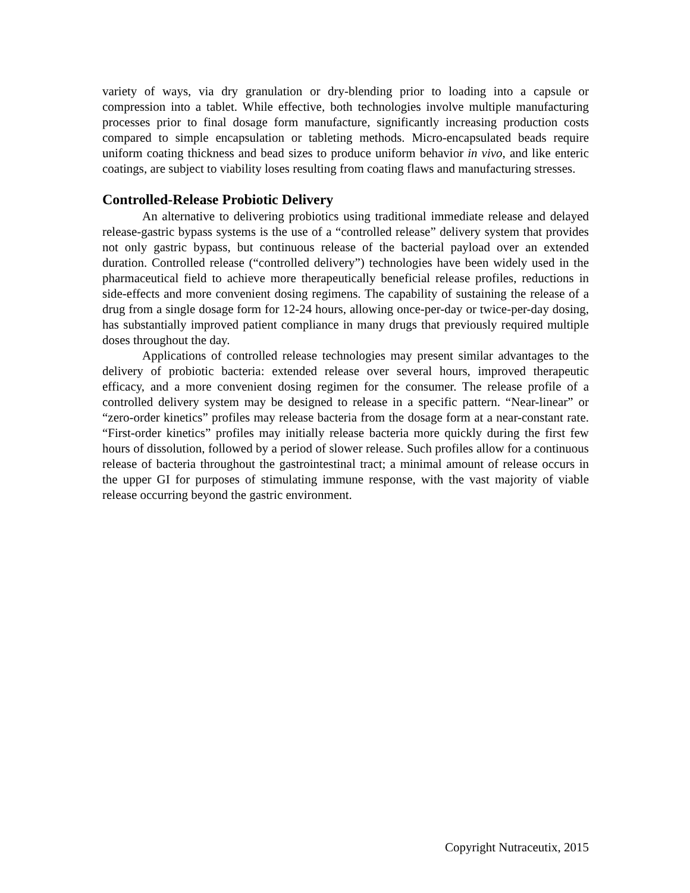variety of ways, via dry granulation or dry-blending prior to loading into a capsule or compression into a tablet. While effective, both technologies involve multiple manufacturing processes prior to final dosage form manufacture, significantly increasing production costs compared to simple encapsulation or tableting methods. Micro-encapsulated beads require uniform coating thickness and bead sizes to produce uniform behavior in vivo, and like enteric coatings, are subject to viability loses resulting from coating flaws and manufacturing stresses.
Controlled-Release Probiotic Delivery
An alternative to delivering probiotics using traditional immediate release and delayed release-gastric bypass systems is the use of a “controlled release” delivery system that provides not only gastric bypass, but continuous release of the bacterial payload over an extended duration. Controlled release (“controlled delivery”) technologies have been widely used in the pharmaceutical field to achieve more therapeutically beneficial release profiles, reductions in side-effects and more convenient dosing regimens. The capability of sustaining the release of a drug from a single dosage form for 12-24 hours, allowing once-per-day or twice-per-day dosing, has substantially improved patient compliance in many drugs that previously required multiple doses throughout the day.
Applications of controlled release technologies may present similar advantages to the delivery of probiotic bacteria: extended release over several hours, improved therapeutic efficacy, and a more convenient dosing regimen for the consumer. The release profile of a controlled delivery system may be designed to release in a specific pattern. “Near-linear” or “zero-order kinetics” profiles may release bacteria from the dosage form at a near-constant rate. “First-order kinetics” profiles may initially release bacteria more quickly during the first few hours of dissolution, followed by a period of slower release. Such profiles allow for a continuous release of bacteria throughout the gastrointestinal tract; a minimal amount of release occurs in the upper GI for purposes of stimulating immune response, with the vast majority of viable release occurring beyond the gastric environment.
Copyright Nutraceutix, 2015